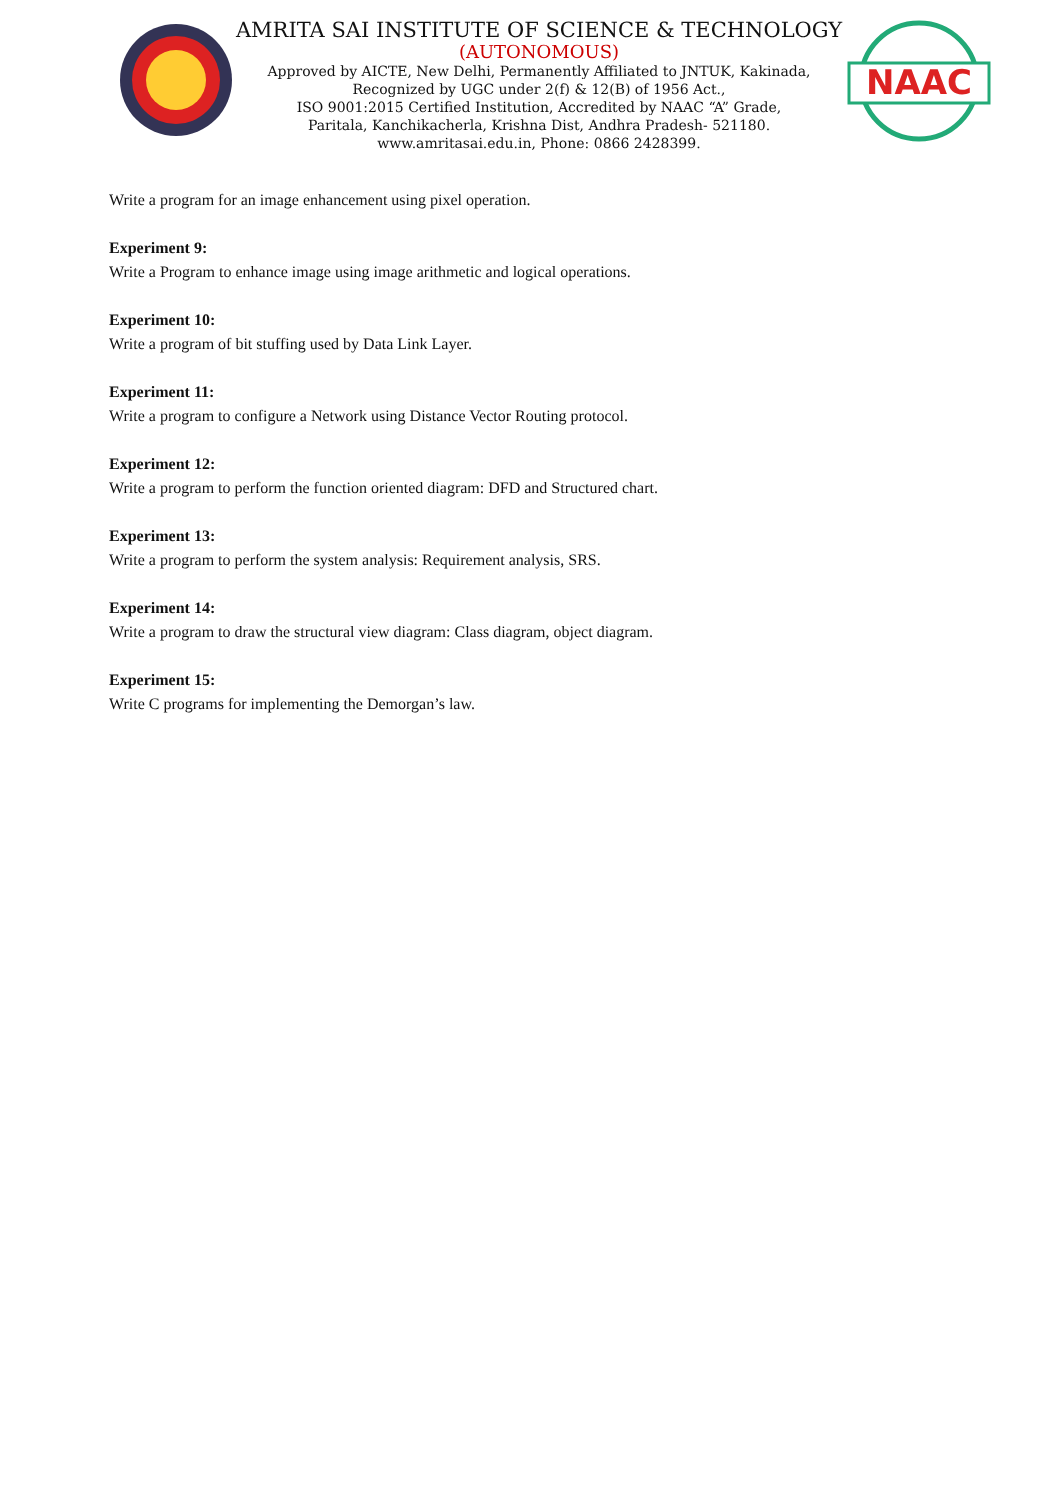AMRITA SAI INSTITUTE OF SCIENCE & TECHNOLOGY
(AUTONOMOUS)
Approved by AICTE, New Delhi, Permanently Affiliated to JNTUK, Kakinada,
Recognized by UGC under 2(f) & 12(B) of 1956 Act.,
ISO 9001:2015 Certified Institution, Accredited by NAAC “A” Grade,
Paritala, Kanchikacherla, Krishna Dist, Andhra Pradesh- 521180.
www.amritasai.edu.in, Phone: 0866 2428399.
NAAC
Write a program for an image enhancement using pixel operation.
Experiment 9:
Write a Program to enhance image using image arithmetic and logical operations.
Experiment 10:
Write a program of bit stuffing used by Data Link Layer.
Experiment 11:
Write a program to configure a Network using Distance Vector Routing protocol.
Experiment 12:
Write a program to perform the function oriented diagram: DFD and Structured chart.
Experiment 13:
Write a program to perform the system analysis: Requirement analysis, SRS.
Experiment 14:
Write a program to draw the structural view diagram: Class diagram, object diagram.
Experiment 15:
Write C programs for implementing the Demorgan’s law.